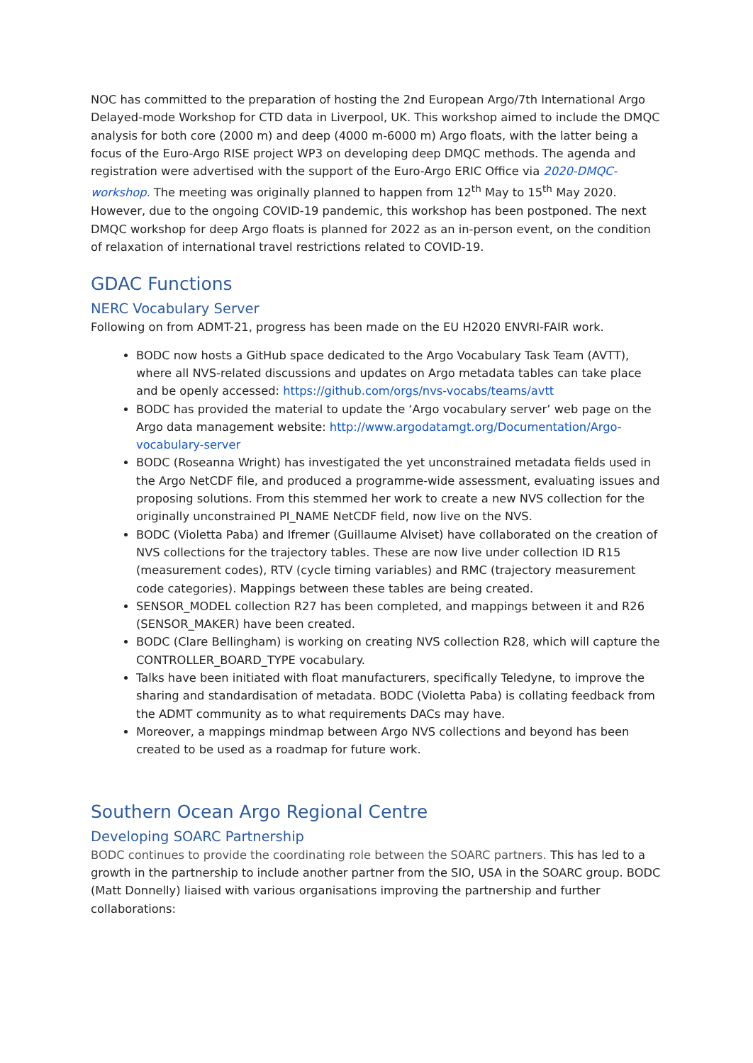NOC has committed to the preparation of hosting the 2nd European Argo/7th International Argo Delayed-mode Workshop for CTD data in Liverpool, UK. This workshop aimed to include the DMQC analysis for both core (2000 m) and deep (4000 m-6000 m) Argo floats, with the latter being a focus of the Euro-Argo RISE project WP3 on developing deep DMQC methods. The agenda and registration were advertised with the support of the Euro-Argo ERIC Office via 2020-DMQC-workshop. The meeting was originally planned to happen from 12<sup>th</sup> May to 15<sup>th</sup> May 2020. However, due to the ongoing COVID-19 pandemic, this workshop has been postponed. The next DMQC workshop for deep Argo floats is planned for 2022 as an in-person event, on the condition of relaxation of international travel restrictions related to COVID-19.
GDAC Functions
NERC Vocabulary Server
Following on from ADMT-21, progress has been made on the EU H2020 ENVRI-FAIR work.
BODC now hosts a GitHub space dedicated to the Argo Vocabulary Task Team (AVTT), where all NVS-related discussions and updates on Argo metadata tables can take place and be openly accessed: https://github.com/orgs/nvs-vocabs/teams/avtt
BODC has provided the material to update the ‘Argo vocabulary server’ web page on the Argo data management website: http://www.argodatamgt.org/Documentation/Argo-vocabulary-server
BODC (Roseanna Wright) has investigated the yet unconstrained metadata fields used in the Argo NetCDF file, and produced a programme-wide assessment, evaluating issues and proposing solutions. From this stemmed her work to create a new NVS collection for the originally unconstrained PI_NAME NetCDF field, now live on the NVS.
BODC (Violetta Paba) and Ifremer (Guillaume Alviset) have collaborated on the creation of NVS collections for the trajectory tables. These are now live under collection ID R15 (measurement codes), RTV (cycle timing variables) and RMC (trajectory measurement code categories). Mappings between these tables are being created.
SENSOR_MODEL collection R27 has been completed, and mappings between it and R26 (SENSOR_MAKER) have been created.
BODC (Clare Bellingham) is working on creating NVS collection R28, which will capture the CONTROLLER_BOARD_TYPE vocabulary.
Talks have been initiated with float manufacturers, specifically Teledyne, to improve the sharing and standardisation of metadata. BODC (Violetta Paba) is collating feedback from the ADMT community as to what requirements DACs may have.
Moreover, a mappings mindmap between Argo NVS collections and beyond has been created to be used as a roadmap for future work.
Southern Ocean Argo Regional Centre
Developing SOARC Partnership
BODC continues to provide the coordinating role between the SOARC partners. This has led to a growth in the partnership to include another partner from the SIO, USA in the SOARC group. BODC (Matt Donnelly) liaised with various organisations improving the partnership and further collaborations: